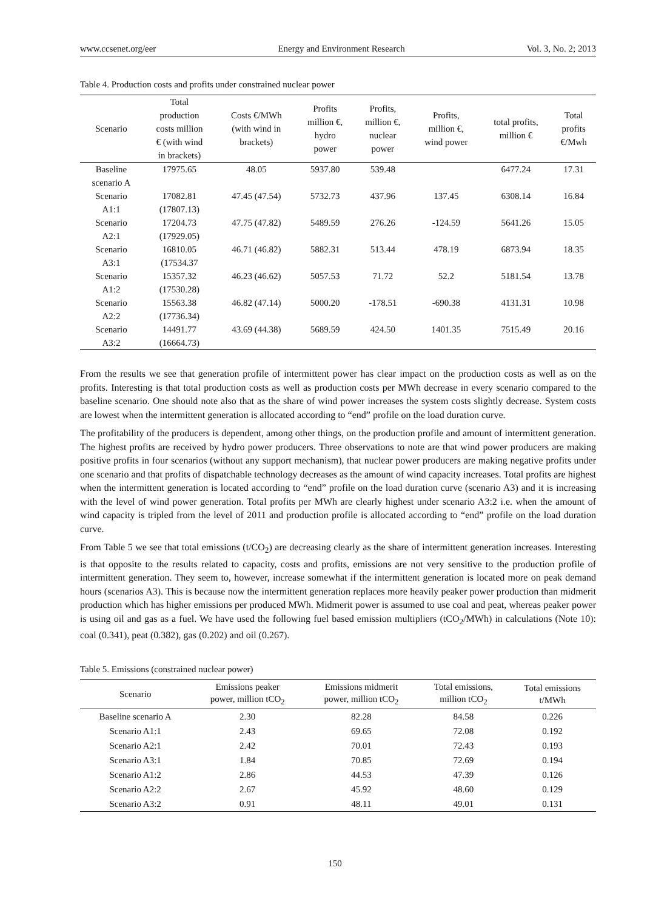www.ccsenet.org/eer Energy and Environment Research Vol. 3, No. 2; 2013
Table 4. Production costs and profits under constrained nuclear power
| Scenario | Total production costs million € (with wind in brackets) | Costs €/MWh (with wind in brackets) | Profits million €, hydro power | Profits, million €, nuclear power | Profits, million €, wind power | total profits, million € | Total profits €/Mwh |
| --- | --- | --- | --- | --- | --- | --- | --- |
| Baseline scenario A | 17975.65 | 48.05 | 5937.80 | 539.48 | | 6477.24 | 17.31 |
| Scenario A1:1 | 17082.81 (17807.13) | 47.45 (47.54) | 5732.73 | 437.96 | 137.45 | 6308.14 | 16.84 |
| Scenario A2:1 | 17204.73 (17929.05) | 47.75 (47.82) | 5489.59 | 276.26 | -124.59 | 5641.26 | 15.05 |
| Scenario A3:1 | 16810.05 (17534.37 | 46.71 (46.82) | 5882.31 | 513.44 | 478.19 | 6873.94 | 18.35 |
| Scenario A1:2 | 15357.32 (17530.28) | 46.23 (46.62) | 5057.53 | 71.72 | 52.2 | 5181.54 | 13.78 |
| Scenario A2:2 | 15563.38 (17736.34) | 46.82 (47.14) | 5000.20 | -178.51 | -690.38 | 4131.31 | 10.98 |
| Scenario A3:2 | 14491.77 (16664.73) | 43.69 (44.38) | 5689.59 | 424.50 | 1401.35 | 7515.49 | 20.16 |
From the results we see that generation profile of intermittent power has clear impact on the production costs as well as on the profits. Interesting is that total production costs as well as production costs per MWh decrease in every scenario compared to the baseline scenario. One should note also that as the share of wind power increases the system costs slightly decrease. System costs are lowest when the intermittent generation is allocated according to “end” profile on the load duration curve.
The profitability of the producers is dependent, among other things, on the production profile and amount of intermittent generation. The highest profits are received by hydro power producers. Three observations to note are that wind power producers are making positive profits in four scenarios (without any support mechanism), that nuclear power producers are making negative profits under one scenario and that profits of dispatchable technology decreases as the amount of wind capacity increases. Total profits are highest when the intermittent generation is located according to “end” profile on the load duration curve (scenario A3) and it is increasing with the level of wind power generation. Total profits per MWh are clearly highest under scenario A3:2 i.e. when the amount of wind capacity is tripled from the level of 2011 and production profile is allocated according to “end” profile on the load duration curve.
From Table 5 we see that total emissions (t/CO<sub>2</sub>) are decreasing clearly as the share of intermittent generation increases. Interesting is that opposite to the results related to capacity, costs and profits, emissions are not very sensitive to the production profile of intermittent generation. They seem to, however, increase somewhat if the intermittent generation is located more on peak demand hours (scenarios A3). This is because now the intermittent generation replaces more heavily peaker power production than midmerit production which has higher emissions per produced MWh. Midmerit power is assumed to use coal and peat, whereas peaker power is using oil and gas as a fuel. We have used the following fuel based emission multipliers (tCO<sub>2</sub>/MWh) in calculations (Note 10): coal (0.341), peat (0.382), gas (0.202) and oil (0.267).
Table 5. Emissions (constrained nuclear power)
| Scenario | Emissions peaker power, million tCO<sub>2</sub> | Emissions midmerit power, million tCO<sub>2</sub> | Total emissions, million tCO<sub>2</sub> | Total emissions t/MWh |
| --- | --- | --- | --- | --- |
| Baseline scenario A | 2.30 | 82.28 | 84.58 | 0.226 |
| Scenario A1:1 | 2.43 | 69.65 | 72.08 | 0.192 |
| Scenario A2:1 | 2.42 | 70.01 | 72.43 | 0.193 |
| Scenario A3:1 | 1.84 | 70.85 | 72.69 | 0.194 |
| Scenario A1:2 | 2.86 | 44.53 | 47.39 | 0.126 |
| Scenario A2:2 | 2.67 | 45.92 | 48.60 | 0.129 |
| Scenario A3:2 | 0.91 | 48.11 | 49.01 | 0.131 |
150